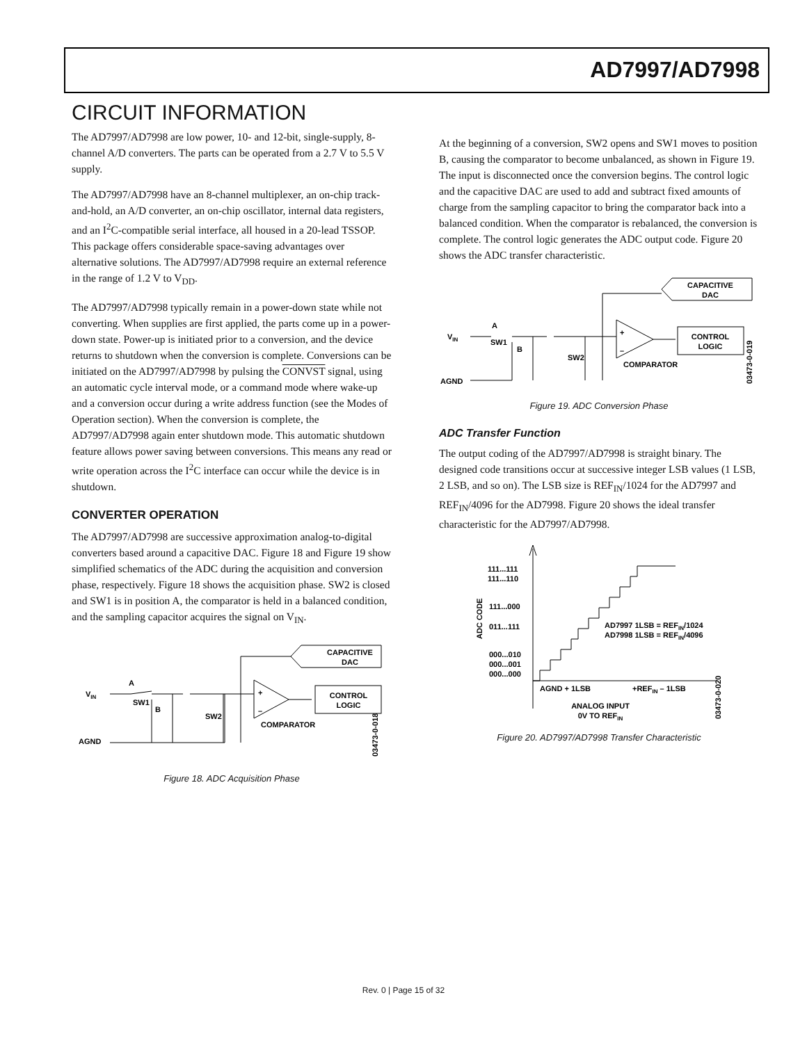AD7997/AD7998
CIRCUIT INFORMATION
The AD7997/AD7998 are low power, 10- and 12-bit, single-supply, 8-channel A/D converters. The parts can be operated from a 2.7 V to 5.5 V supply.
The AD7997/AD7998 have an 8-channel multiplexer, an on-chip track-and-hold, an A/D converter, an on-chip oscillator, internal data registers, and an I<sup>2</sup>C-compatible serial interface, all housed in a 20-lead TSSOP. This package offers considerable space-saving advantages over alternative solutions. The AD7997/AD7998 require an external reference in the range of 1.2 V to V<sub>DD</sub>.
The AD7997/AD7998 typically remain in a power-down state while not converting. When supplies are first applied, the parts come up in a power-down state. Power-up is initiated prior to a conversion, and the device returns to shutdown when the conversion is complete. Conversions can be initiated on the AD7997/AD7998 by pulsing the CONVST signal, using an automatic cycle interval mode, or a command mode where wake-up and a conversion occur during a write address function (see the Modes of Operation section). When the conversion is complete, the AD7997/AD7998 again enter shutdown mode. This automatic shutdown feature allows power saving between conversions. This means any read or write operation across the I<sup>2</sup>C interface can occur while the device is in shutdown.
CONVERTER OPERATION
The AD7997/AD7998 are successive approximation analog-to-digital converters based around a capacitive DAC. Figure 18 and Figure 19 show simplified schematics of the ADC during the acquisition and conversion phase, respectively. Figure 18 shows the acquisition phase. SW2 is closed and SW1 is in position A, the comparator is held in a balanced condition, and the sampling capacitor acquires the signal on V<sub>IN</sub>.
CAPACITIVE
DAC
CONTROL
LOGIC
+
–
COMPARATOR
VIN
A
SW1
B
SW2
AGND
03473-0-018
Figure 18. ADC Acquisition Phase
At the beginning of a conversion, SW2 opens and SW1 moves to position B, causing the comparator to become unbalanced, as shown in Figure 19. The input is disconnected once the conversion begins. The control logic and the capacitive DAC are used to add and subtract fixed amounts of charge from the sampling capacitor to bring the comparator back into a balanced condition. When the comparator is rebalanced, the conversion is complete. The control logic generates the ADC output code. Figure 20 shows the ADC transfer characteristic.
CAPACITIVE
DAC
CONTROL
LOGIC
+
–
COMPARATOR
VIN
A
SW1
B
SW2
AGND
03473-0-019
Figure 19. ADC Conversion Phase
ADC Transfer Function
The output coding of the AD7997/AD7998 is straight binary. The designed code transitions occur at successive integer LSB values (1 LSB, 2 LSB, and so on). The LSB size is REF<sub>IN</sub>/1024 for the AD7997 and REF<sub>IN</sub>/4096 for the AD7998. Figure 20 shows the ideal transfer characteristic for the AD7997/AD7998.
111...111
111...110
111...000
011...111
000...010
000...001
000...000
ADC CODE
AD7997 1LSB = REFIN/1024
AD7998 1LSB = REFIN/4096
AGND + 1LSB
+REFIN – 1LSB
ANALOG INPUT
0V TO REFIN
03473-0-020
Figure 20. AD7997/AD7998 Transfer Characteristic
Rev. 0 | Page 15 of 32